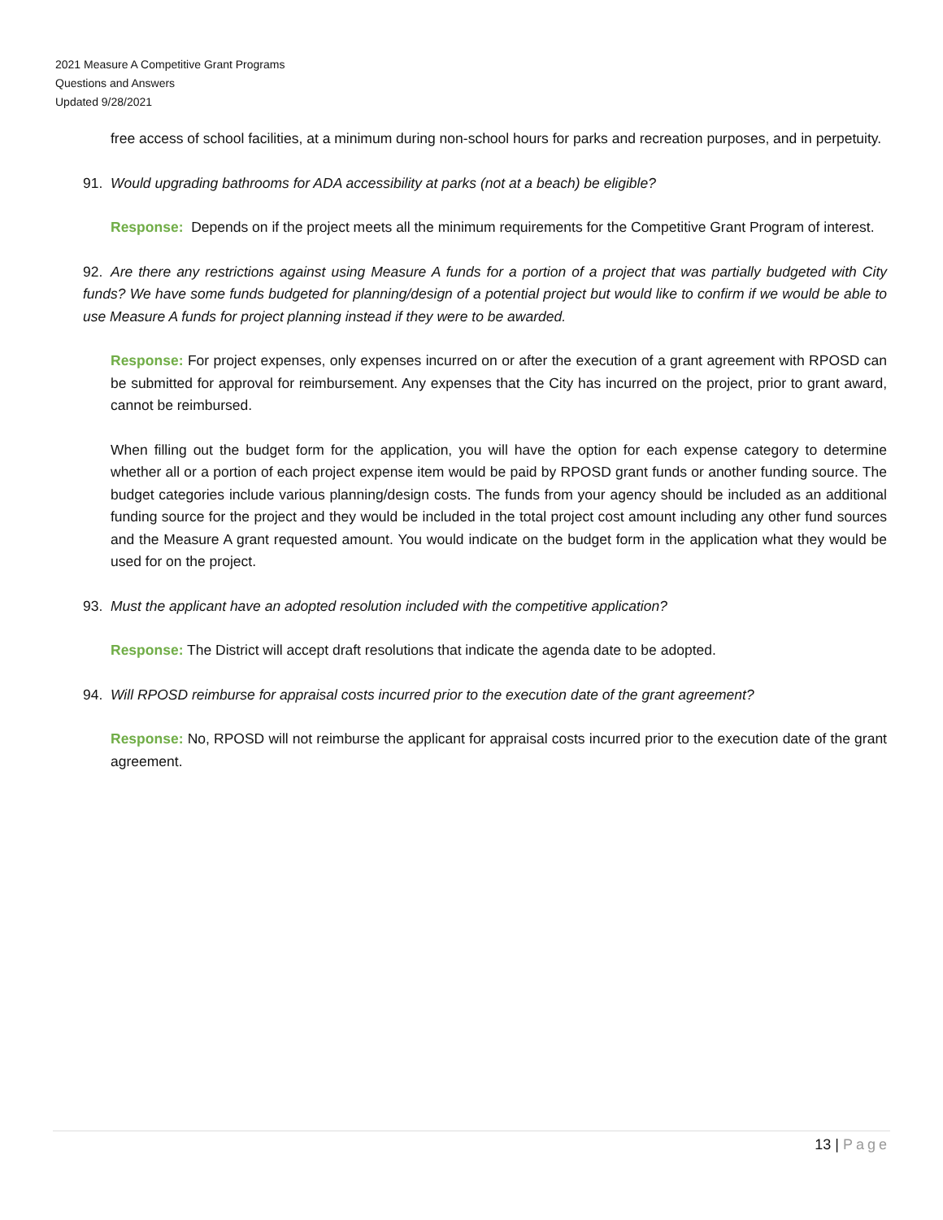2021 Measure A Competitive Grant Programs
Questions and Answers
Updated 9/28/2021
free access of school facilities, at a minimum during non-school hours for parks and recreation purposes, and in perpetuity.
91. Would upgrading bathrooms for ADA accessibility at parks (not at a beach) be eligible?
Response: Depends on if the project meets all the minimum requirements for the Competitive Grant Program of interest.
92. Are there any restrictions against using Measure A funds for a portion of a project that was partially budgeted with City funds? We have some funds budgeted for planning/design of a potential project but would like to confirm if we would be able to use Measure A funds for project planning instead if they were to be awarded.
Response: For project expenses, only expenses incurred on or after the execution of a grant agreement with RPOSD can be submitted for approval for reimbursement. Any expenses that the City has incurred on the project, prior to grant award, cannot be reimbursed.
When filling out the budget form for the application, you will have the option for each expense category to determine whether all or a portion of each project expense item would be paid by RPOSD grant funds or another funding source. The budget categories include various planning/design costs. The funds from your agency should be included as an additional funding source for the project and they would be included in the total project cost amount including any other fund sources and the Measure A grant requested amount. You would indicate on the budget form in the application what they would be used for on the project.
93. Must the applicant have an adopted resolution included with the competitive application?
Response: The District will accept draft resolutions that indicate the agenda date to be adopted.
94. Will RPOSD reimburse for appraisal costs incurred prior to the execution date of the grant agreement?
Response: No, RPOSD will not reimburse the applicant for appraisal costs incurred prior to the execution date of the grant agreement.
13 | Page